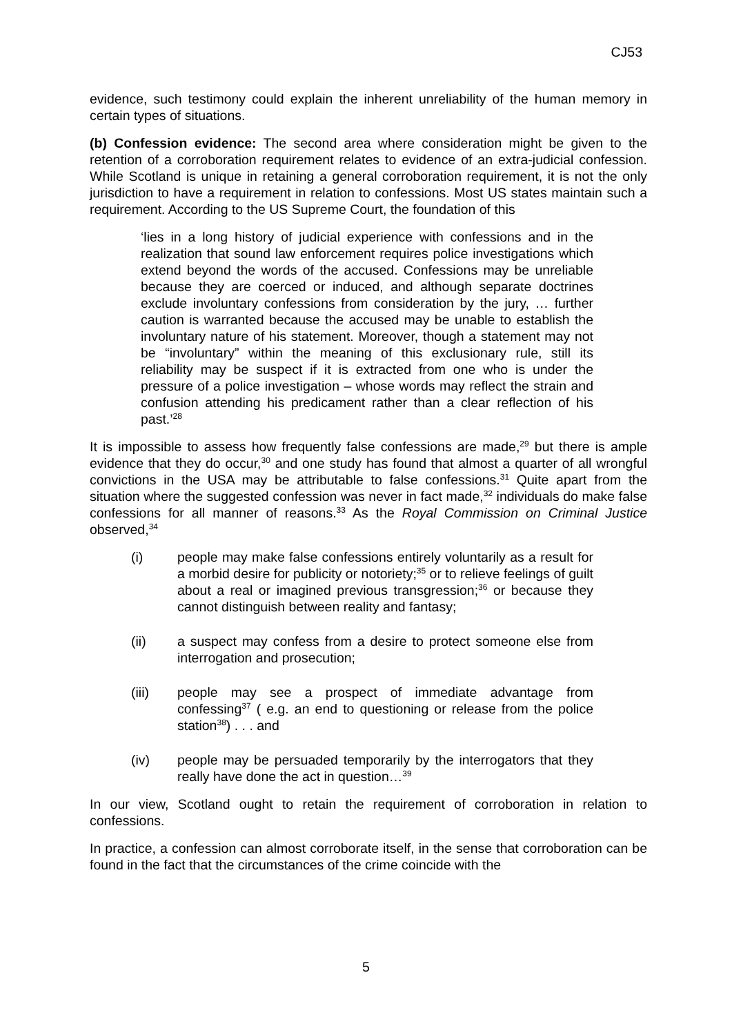CJ53
evidence, such testimony could explain the inherent unreliability of the human memory in certain types of situations.
(b) Confession evidence: The second area where consideration might be given to the retention of a corroboration requirement relates to evidence of an extra-judicial confession. While Scotland is unique in retaining a general corroboration requirement, it is not the only jurisdiction to have a requirement in relation to confessions. Most US states maintain such a requirement. According to the US Supreme Court, the foundation of this
‘lies in a long history of judicial experience with confessions and in the realization that sound law enforcement requires police investigations which extend beyond the words of the accused. Confessions may be unreliable because they are coerced or induced, and although separate doctrines exclude involuntary confessions from consideration by the jury, … further caution is warranted because the accused may be unable to establish the involuntary nature of his statement. Moreover, though a statement may not be “involuntary” within the meaning of this exclusionary rule, still its reliability may be suspect if it is extracted from one who is under the pressure of a police investigation – whose words may reflect the strain and confusion attending his predicament rather than a clear reflection of his past.’<sup>28</sup>
It is impossible to assess how frequently false confessions are made,<sup>29</sup> but there is ample evidence that they do occur,<sup>30</sup> and one study has found that almost a quarter of all wrongful convictions in the USA may be attributable to false confessions.<sup>31</sup> Quite apart from the situation where the suggested confession was never in fact made,<sup>32</sup> individuals do make false confessions for all manner of reasons.<sup>33</sup> As the Royal Commission on Criminal Justice observed,<sup>34</sup>
(i) people may make false confessions entirely voluntarily as a result for a morbid desire for publicity or notoriety;<sup>35</sup> or to relieve feelings of guilt about a real or imagined previous transgression;<sup>36</sup> or because they cannot distinguish between reality and fantasy;
(ii) a suspect may confess from a desire to protect someone else from interrogation and prosecution;
(iii) people may see a prospect of immediate advantage from confessing<sup>37</sup> ( e.g. an end to questioning or release from the police station<sup>38</sup>) . . . and
(iv) people may be persuaded temporarily by the interrogators that they really have done the act in question…<sup>39</sup>
In our view, Scotland ought to retain the requirement of corroboration in relation to confessions.
In practice, a confession can almost corroborate itself, in the sense that corroboration can be found in the fact that the circumstances of the crime coincide with the
5